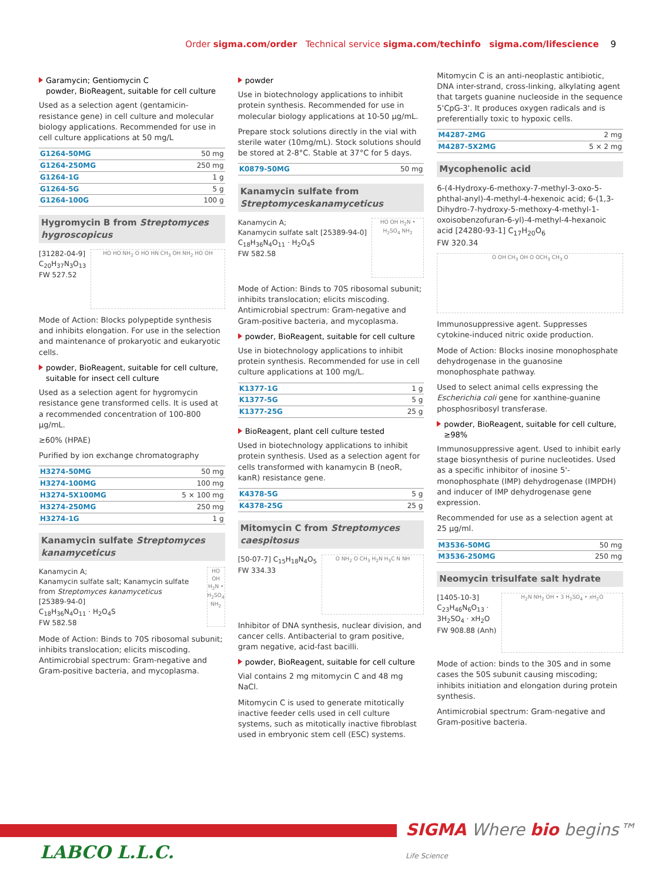Order sigma.com/order Technical service sigma.com/techinfo sigma.com/lifescience 9
Garamycin; Gentiomycin C
powder, BioReagent, suitable for cell culture
Used as a selection agent (gentamicin-resistance gene) in cell culture and molecular biology applications. Recommended for use in cell culture applications at 50 mg/L
| G1264-50MG | 50 mg |
| G1264-250MG | 250 mg |
| G1264-1G | 1 g |
| G1264-5G | 5 g |
| G1264-100G | 100 g |
Hygromycin B from Streptomyces hygroscopicus
[31282-04-9]
C<sub>20</sub>H<sub>37</sub>N<sub>3</sub>O<sub>13</sub>
FW 527.52
HO HO NH<sub>2</sub> O HO HN CH<sub>3</sub> OH NH<sub>2</sub> HO OH
Mode of Action: Blocks polypeptide synthesis and inhibits elongation. For use in the selection and maintenance of prokaryotic and eukaryotic cells.
powder, BioReagent, suitable for cell culture, suitable for insect cell culture
Used as a selection agent for hygromycin resistance gene transformed cells. It is used at a recommended concentration of 100-800 µg/mL.
≥60% (HPAE)
Purified by ion exchange chromatography
| H3274-50MG | 50 mg |
| H3274-100MG | 100 mg |
| H3274-5X100MG | 5 × 100 mg |
| H3274-250MG | 250 mg |
| H3274-1G | 1 g |
Kanamycin sulfate Streptomyces kanamyceticus
Kanamycin A;
Kanamycin sulfate salt; Kanamycin sulfate from Streptomyces kanamyceticus
[25389-94-0]
C<sub>18</sub>H<sub>36</sub>N<sub>4</sub>O<sub>11</sub> · H<sub>2</sub>O<sub>4</sub>S
FW 582.58
HO OH H<sub>2</sub>N • H<sub>2</sub>SO<sub>4</sub> NH<sub>2</sub>
Mode of Action: Binds to 70S ribosomal subunit; inhibits translocation; elicits miscoding. Antimicrobial spectrum: Gram-negative and Gram-positive bacteria, and mycoplasma.
powder
Use in biotechnology applications to inhibit protein synthesis. Recommended for use in molecular biology applications at 10-50 µg/mL.
Prepare stock solutions directly in the vial with sterile water (10mg/mL). Stock solutions should be stored at 2-8°C. Stable at 37°C for 5 days.
| K0879-50MG | 50 mg |
Kanamycin sulfate from Streptomyceskanamyceticus
Kanamycin A;
Kanamycin sulfate salt [25389-94-0]
C<sub>18</sub>H<sub>36</sub>N<sub>4</sub>O<sub>11</sub> · H<sub>2</sub>O<sub>4</sub>S
FW 582.58
HO OH H<sub>2</sub>N • H<sub>2</sub>SO<sub>4</sub> NH<sub>2</sub>
Mode of Action: Binds to 70S ribosomal subunit; inhibits translocation; elicits miscoding. Antimicrobial spectrum: Gram-negative and Gram-positive bacteria, and mycoplasma.
powder, BioReagent, suitable for cell culture
Use in biotechnology applications to inhibit protein synthesis. Recommended for use in cell culture applications at 100 mg/L.
| K1377-1G | 1 g |
| K1377-5G | 5 g |
| K1377-25G | 25 g |
BioReagent, plant cell culture tested
Used in biotechnology applications to inhibit protein synthesis. Used as a selection agent for cells transformed with kanamycin B (neoR, kanR) resistance gene.
| K4378-5G | 5 g |
| K4378-25G | 25 g |
Mitomycin C from Streptomyces caespitosus
[50-07-7] C<sub>15</sub>H<sub>18</sub>N<sub>4</sub>O<sub>5</sub>
FW 334.33
O NH<sub>2</sub> O CH<sub>3</sub> H<sub>2</sub>N H<sub>3</sub>C N NH
Inhibitor of DNA synthesis, nuclear division, and cancer cells. Antibacterial to gram positive, gram negative, acid-fast bacilli.
powder, BioReagent, suitable for cell culture
Vial contains 2 mg mitomycin C and 48 mg NaCl.
Mitomycin C is used to generate mitotically inactive feeder cells used in cell culture systems, such as mitotically inactive fibroblast used in embryonic stem cell (ESC) systems.
Mitomycin C is an anti-neoplastic antibiotic, DNA inter-strand, cross-linking, alkylating agent that targets guanine nucleoside in the sequence 5'CpG-3'. It produces oxygen radicals and is preferentially toxic to hypoxic cells.
| M4287-2MG | 2 mg |
| M4287-5X2MG | 5 × 2 mg |
Mycophenolic acid
6-(4-Hydroxy-6-methoxy-7-methyl-3-oxo-5-phthal-anyl)-4-methyl-4-hexenoic acid; 6-(1,3-Dihydro-7-hydroxy-5-methoxy-4-methyl-1-oxoisobenzofuran-6-yl)-4-methyl-4-hexanoic acid [24280-93-1] C<sub>17</sub>H<sub>20</sub>O<sub>6</sub>
FW 320.34
O OH CH<sub>3</sub> OH O OCH<sub>3</sub> CH<sub>3</sub> O
Immunosuppressive agent. Suppresses cytokine-induced nitric oxide production.
Mode of Action: Blocks inosine monophosphate dehydrogenase in the guanosine monophosphate pathway.
Used to select animal cells expressing the Escherichia coli gene for xanthine-guanine phosphosribosyl transferase.
powder, BioReagent, suitable for cell culture, ≥98%
Immunosuppressive agent. Used to inhibit early stage biosynthesis of purine nucleotides. Used as a specific inhibitor of inosine 5'-monophosphate (IMP) dehydrogenase (IMPDH) and inducer of IMP dehydrogenase gene expression.
Recommended for use as a selection agent at 25 µg/ml.
| M3536-50MG | 50 mg |
| M3536-250MG | 250 mg |
Neomycin trisulfate salt hydrate
[1405-10-3]
C<sub>23</sub>H<sub>46</sub>N<sub>6</sub>O<sub>13</sub> ·
3H<sub>2</sub>SO<sub>4</sub> · xH<sub>2</sub>O
FW 908.88 (Anh)
H<sub>2</sub>N NH<sub>2</sub> OH • 3 H<sub>2</sub>SO<sub>4</sub> • xH<sub>2</sub>O
Mode of action: binds to the 30S and in some cases the 50S subunit causing miscoding; inhibits initiation and elongation during protein synthesis.
Antimicrobial spectrum: Gram-negative and Gram-positive bacteria.
SIGMA Where bio begins™
Life Science
LABCO L.L.C.